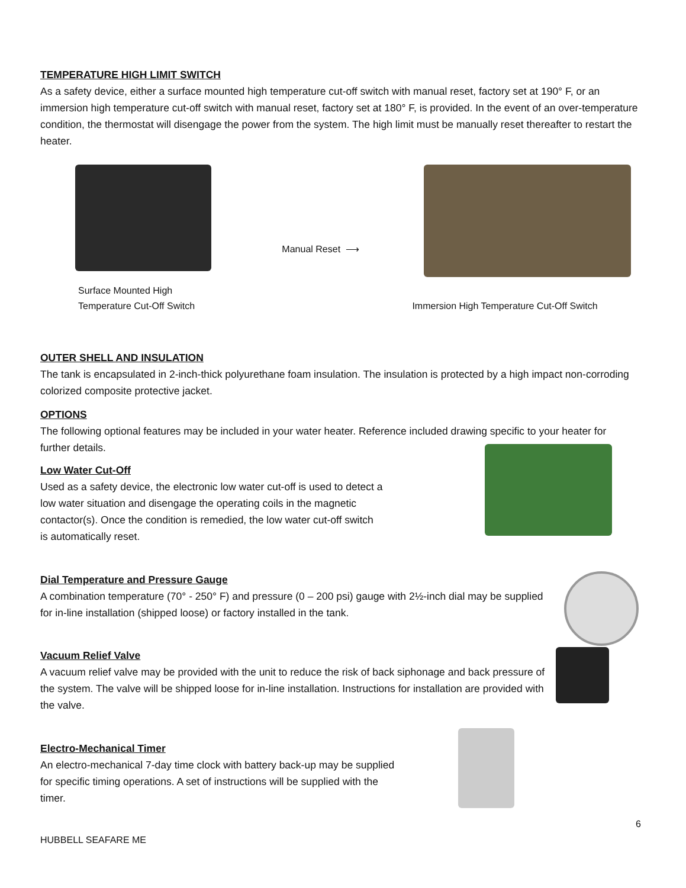TEMPERATURE HIGH LIMIT SWITCH
As a safety device, either a surface mounted high temperature cut-off switch with manual reset, factory set at 190° F, or an immersion high temperature cut-off switch with manual reset, factory set at 180° F, is provided. In the event of an over-temperature condition, the thermostat will disengage the power from the system. The high limit must be manually reset thereafter to restart the heater.
Surface Mounted High
Temperature Cut-Off Switch
Manual Reset ⟶
Immersion High Temperature Cut-Off Switch
OUTER SHELL AND INSULATION
The tank is encapsulated in 2-inch-thick polyurethane foam insulation. The insulation is protected by a high impact non-corroding colorized composite protective jacket.
OPTIONS
The following optional features may be included in your water heater. Reference included drawing specific to your heater for further details.
Low Water Cut-Off
Used as a safety device, the electronic low water cut-off is used to detect a low water situation and disengage the operating coils in the magnetic contactor(s). Once the condition is remedied, the low water cut-off switch is automatically reset.
Dial Temperature and Pressure Gauge
A combination temperature (70° - 250° F) and pressure (0 – 200 psi) gauge with 2½-inch dial may be supplied for in-line installation (shipped loose) or factory installed in the tank.
Vacuum Relief Valve
A vacuum relief valve may be provided with the unit to reduce the risk of back siphonage and back pressure of the system. The valve will be shipped loose for in-line installation. Instructions for installation are provided with the valve.
Electro-Mechanical Timer
An electro-mechanical 7-day time clock with battery back-up may be supplied for specific timing operations. A set of instructions will be supplied with the timer.
6
HUBBELL SEAFARE ME